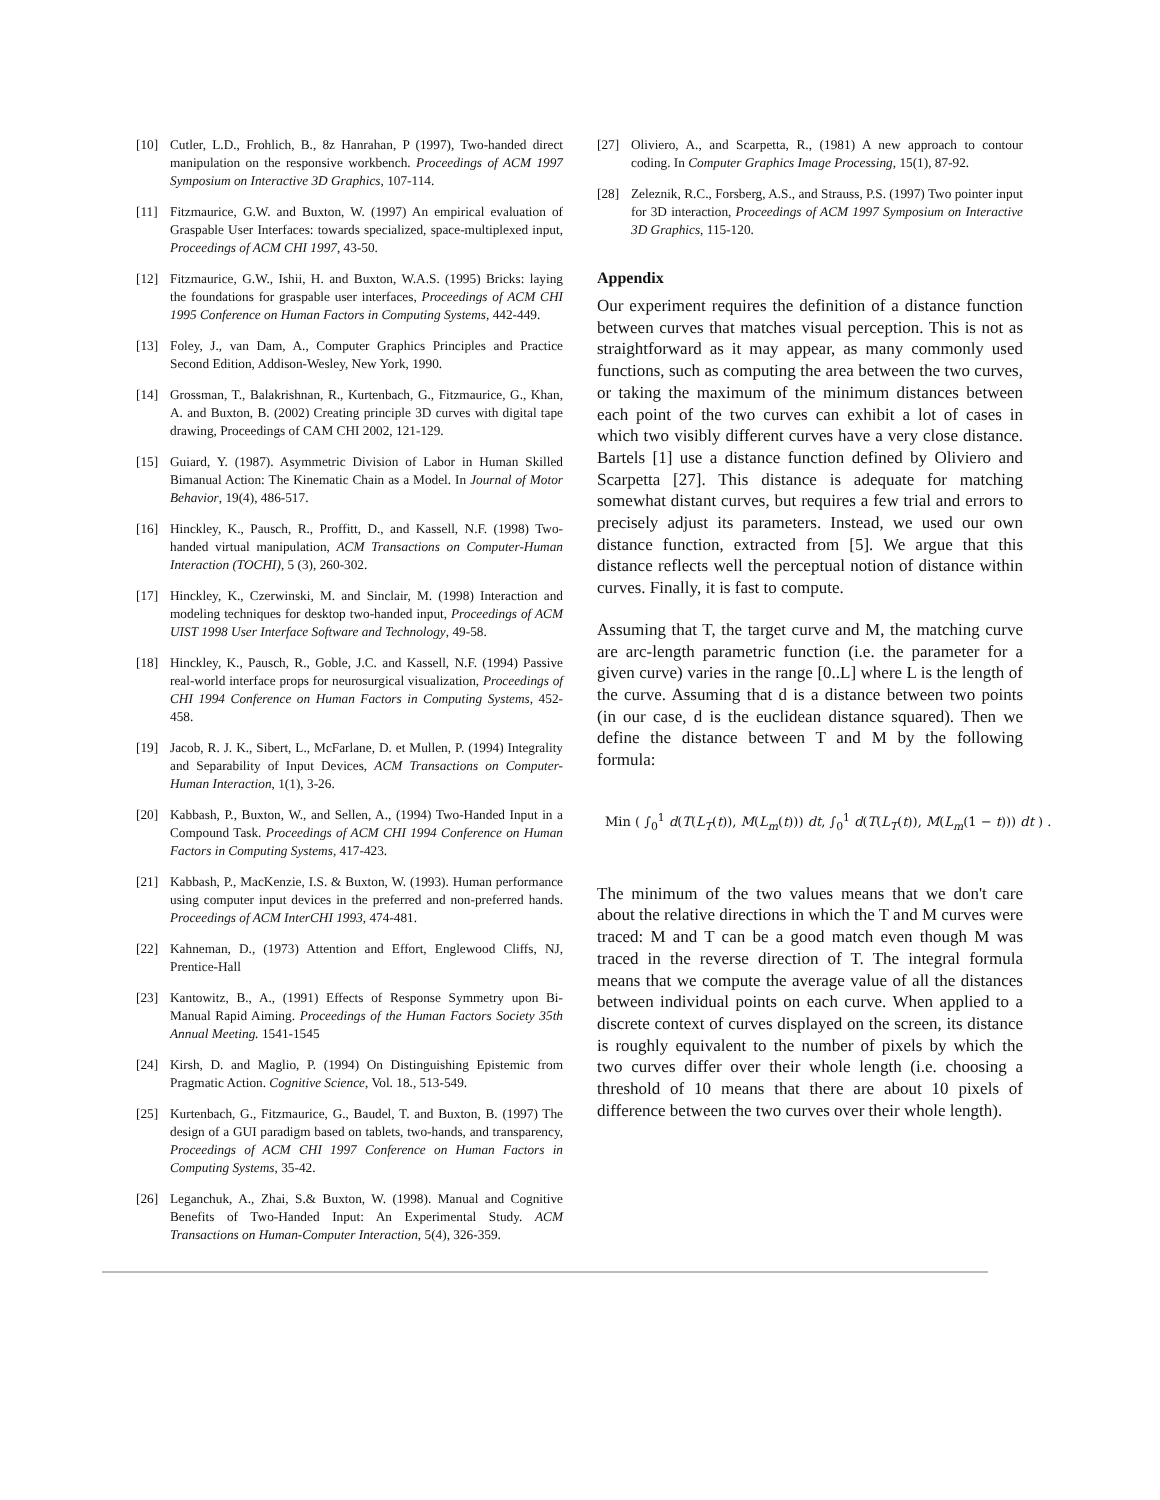[10] Cutler, L.D., Frohlich, B., 8z Hanrahan, P (1997), Two-handed direct manipulation on the responsive workbench. Proceedings of ACM 1997 Symposium on Interactive 3D Graphics, 107-114.
[11] Fitzmaurice, G.W. and Buxton, W. (1997) An empirical evaluation of Graspable User Interfaces: towards specialized, space-multiplexed input, Proceedings of ACM CHI 1997, 43-50.
[12] Fitzmaurice, G.W., Ishii, H. and Buxton, W.A.S. (1995) Bricks: laying the foundations for graspable user interfaces, Proceedings of ACM CHI 1995 Conference on Human Factors in Computing Systems, 442-449.
[13] Foley, J., van Dam, A., Computer Graphics Principles and Practice Second Edition, Addison-Wesley, New York, 1990.
[14] Grossman, T., Balakrishnan, R., Kurtenbach, G., Fitzmaurice, G., Khan, A. and Buxton, B. (2002) Creating principle 3D curves with digital tape drawing, Proceedings of CAM CHI 2002, 121-129.
[15] Guiard, Y. (1987). Asymmetric Division of Labor in Human Skilled Bimanual Action: The Kinematic Chain as a Model. In Journal of Motor Behavior, 19(4), 486-517.
[16] Hinckley, K., Pausch, R., Proffitt, D., and Kassell, N.F. (1998) Two-handed virtual manipulation, ACM Transactions on Computer-Human Interaction (TOCHI), 5 (3), 260-302.
[17] Hinckley, K., Czerwinski, M. and Sinclair, M. (1998) Interaction and modeling techniques for desktop two-handed input, Proceedings of ACM UIST 1998 User Interface Software and Technology, 49-58.
[18] Hinckley, K., Pausch, R., Goble, J.C. and Kassell, N.F. (1994) Passive real-world interface props for neurosurgical visualization, Proceedings of CHI 1994 Conference on Human Factors in Computing Systems, 452-458.
[19] Jacob, R. J. K., Sibert, L., McFarlane, D. et Mullen, P. (1994) Integrality and Separability of Input Devices, ACM Transactions on Computer-Human Interaction, 1(1), 3-26.
[20] Kabbash, P., Buxton, W., and Sellen, A., (1994) Two-Handed Input in a Compound Task. Proceedings of ACM CHI 1994 Conference on Human Factors in Computing Systems, 417-423.
[21] Kabbash, P., MacKenzie, I.S. & Buxton, W. (1993). Human performance using computer input devices in the preferred and non-preferred hands. Proceedings of ACM InterCHI 1993, 474-481.
[22] Kahneman, D., (1973) Attention and Effort, Englewood Cliffs, NJ, Prentice-Hall
[23] Kantowitz, B., A., (1991) Effects of Response Symmetry upon Bi-Manual Rapid Aiming. Proceedings of the Human Factors Society 35th Annual Meeting. 1541-1545
[24] Kirsh, D. and Maglio, P. (1994) On Distinguishing Epistemic from Pragmatic Action. Cognitive Science, Vol. 18., 513-549.
[25] Kurtenbach, G., Fitzmaurice, G., Baudel, T. and Buxton, B. (1997) The design of a GUI paradigm based on tablets, two-hands, and transparency, Proceedings of ACM CHI 1997 Conference on Human Factors in Computing Systems, 35-42.
[26] Leganchuk, A., Zhai, S.& Buxton, W. (1998). Manual and Cognitive Benefits of Two-Handed Input: An Experimental Study. ACM Transactions on Human-Computer Interaction, 5(4), 326-359.
[27] Oliviero, A., and Scarpetta, R., (1981) A new approach to contour coding. In Computer Graphics Image Processing, 15(1), 87-92.
[28] Zeleznik, R.C., Forsberg, A.S., and Strauss, P.S. (1997) Two pointer input for 3D interaction, Proceedings of ACM 1997 Symposium on Interactive 3D Graphics, 115-120.
Appendix
Our experiment requires the definition of a distance function between curves that matches visual perception. This is not as straightforward as it may appear, as many commonly used functions, such as computing the area between the two curves, or taking the maximum of the minimum distances between each point of the two curves can exhibit a lot of cases in which two visibly different curves have a very close distance. Bartels [1] use a distance function defined by Oliviero and Scarpetta [27]. This distance is adequate for matching somewhat distant curves, but requires a few trial and errors to precisely adjust its parameters. Instead, we used our own distance function, extracted from [5]. We argue that this distance reflects well the perceptual notion of distance within curves. Finally, it is fast to compute.
Assuming that T, the target curve and M, the matching curve are arc-length parametric function (i.e. the parameter for a given curve) varies in the range [0..L] where L is the length of the curve. Assuming that d is a distance between two points (in our case, d is the euclidean distance squared). Then we define the distance between T and M by the following formula:
Min ( ∫<sub>0</sub><sup>1</sup> d(T(L<sub>T</sub>(t)), M(L<sub>m</sub>(t))) dt, ∫<sub>0</sub><sup>1</sup> d(T(L<sub>T</sub>(t)), M(L<sub>m</sub>(1 − t))) dt ) .
The minimum of the two values means that we don't care about the relative directions in which the T and M curves were traced: M and T can be a good match even though M was traced in the reverse direction of T. The integral formula means that we compute the average value of all the distances between individual points on each curve. When applied to a discrete context of curves displayed on the screen, its distance is roughly equivalent to the number of pixels by which the two curves differ over their whole length (i.e. choosing a threshold of 10 means that there are about 10 pixels of difference between the two curves over their whole length).